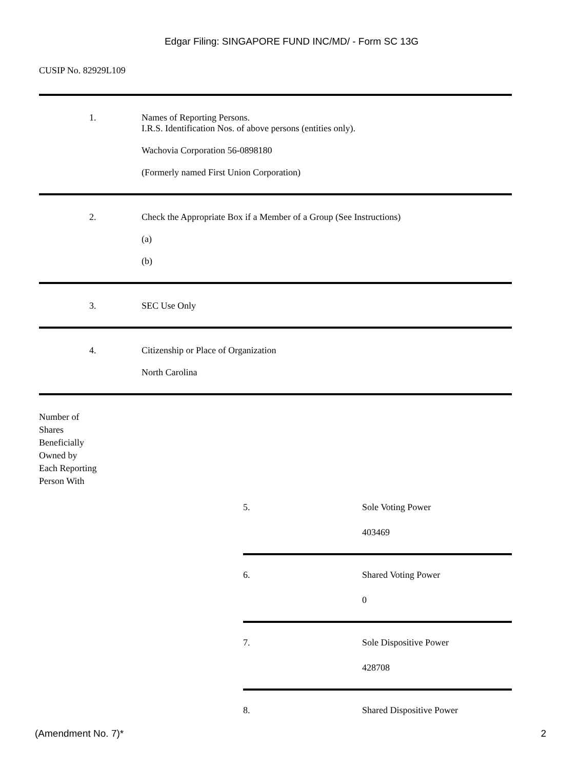Edgar Filing: SINGAPORE FUND INC/MD/ - Form SC 13G
CUSIP No. 82929L109
1. Names of Reporting Persons.
I.R.S. Identification Nos. of above persons (entities only).
Wachovia Corporation 56-0898180
(Formerly named First Union Corporation)
2. Check the Appropriate Box if a Member of a Group (See Instructions)
(a)
(b)
3. SEC Use Only
4. Citizenship or Place of Organization
North Carolina
Number of
Shares
Beneficially
Owned by
Each Reporting
Person With
5. Sole Voting Power
403469
6. Shared Voting Power
0
7. Sole Dispositive Power
428708
8. Shared Dispositive Power
(Amendment No. 7)* 2